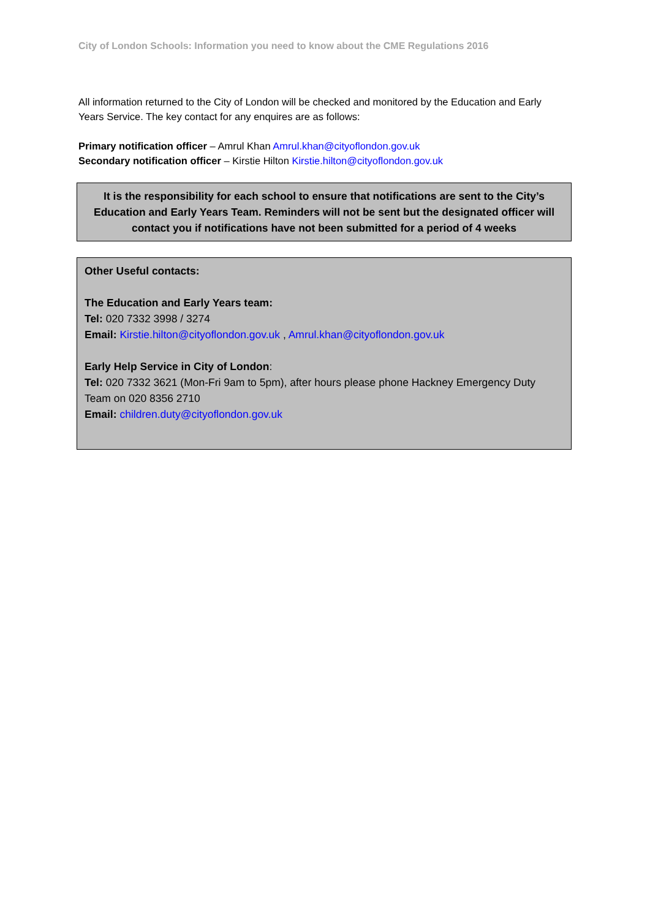City of London Schools: Information you need to know about the CME Regulations 2016
All information returned to the City of London will be checked and monitored by the Education and Early Years Service. The key contact for any enquires are as follows:
Primary notification officer – Amrul Khan Amrul.khan@cityoflondon.gov.uk
Secondary notification officer – Kirstie Hilton Kirstie.hilton@cityoflondon.gov.uk
It is the responsibility for each school to ensure that notifications are sent to the City’s Education and Early Years Team. Reminders will not be sent but the designated officer will contact you if notifications have not been submitted for a period of 4 weeks
Other Useful contacts:
The Education and Early Years team:
Tel: 020 7332 3998 / 3274
Email: Kirstie.hilton@cityoflondon.gov.uk , Amrul.khan@cityoflondon.gov.uk
Early Help Service in City of London:
Tel: 020 7332 3621 (Mon-Fri 9am to 5pm), after hours please phone Hackney Emergency Duty Team on 020 8356 2710
Email: children.duty@cityoflondon.gov.uk